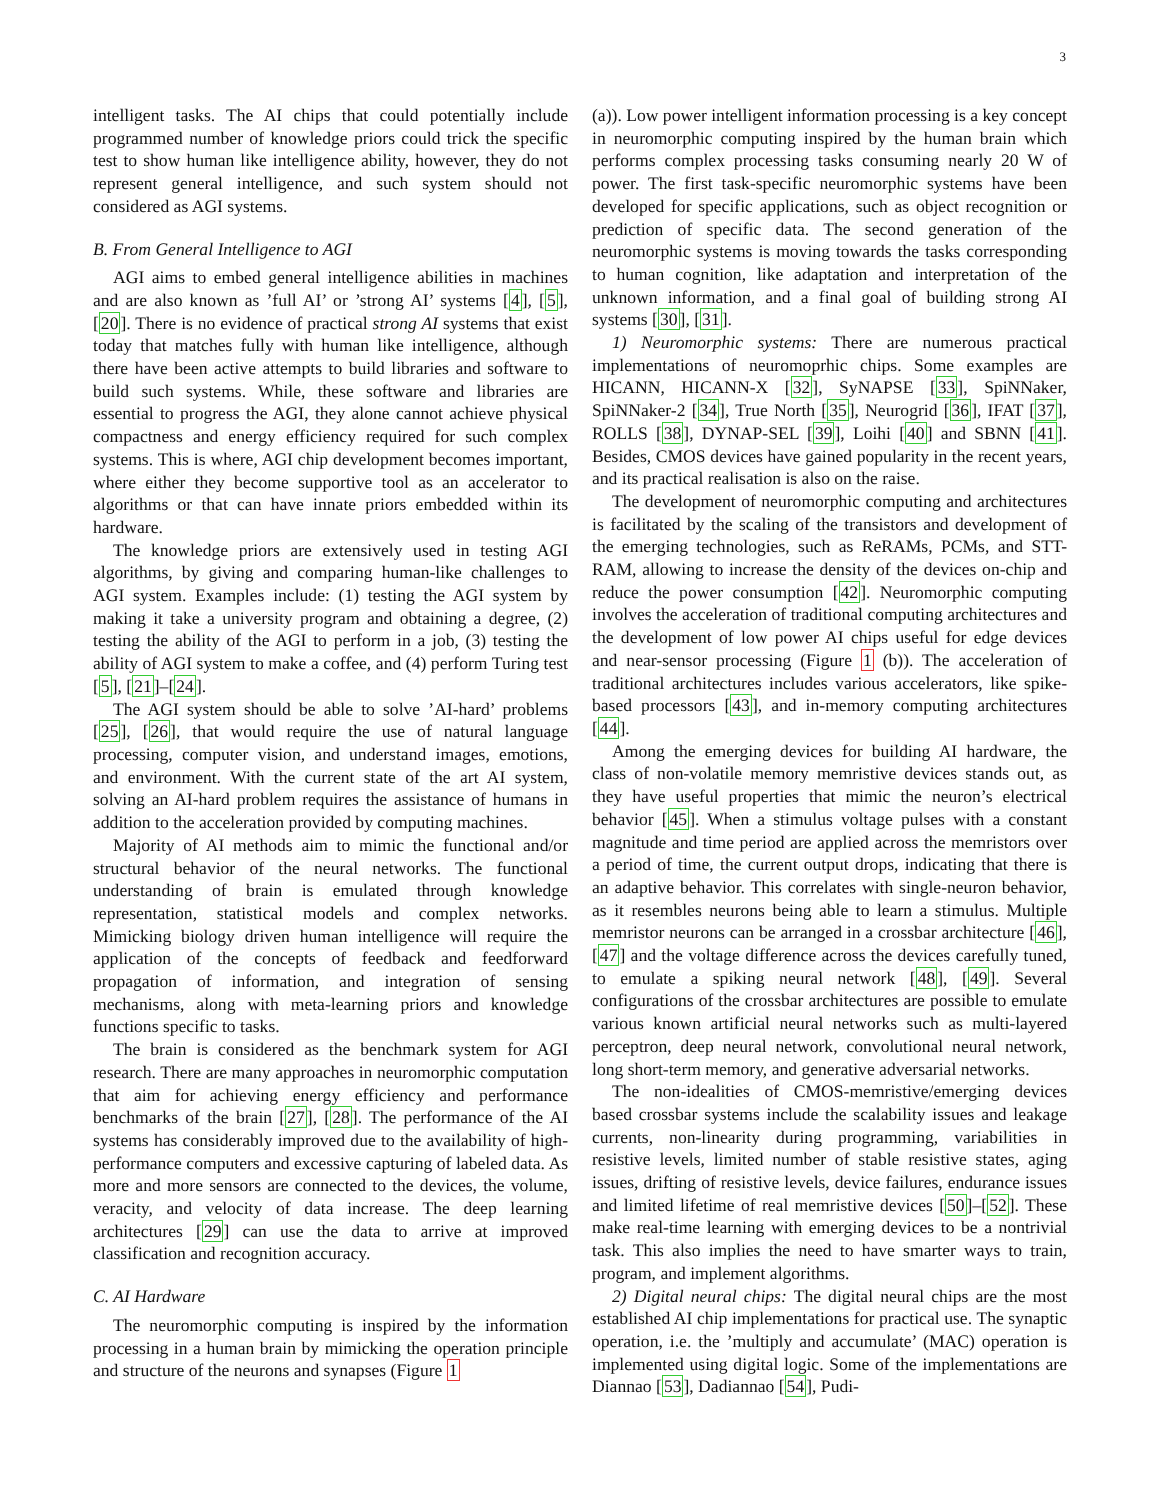3
intelligent tasks. The AI chips that could potentially include programmed number of knowledge priors could trick the specific test to show human like intelligence ability, however, they do not represent general intelligence, and such system should not considered as AGI systems.
B. From General Intelligence to AGI
AGI aims to embed general intelligence abilities in machines and are also known as ’full AI’ or ’strong AI’ systems [4], [5], [20]. There is no evidence of practical strong AI systems that exist today that matches fully with human like intelligence, although there have been active attempts to build libraries and software to build such systems. While, these software and libraries are essential to progress the AGI, they alone cannot achieve physical compactness and energy efficiency required for such complex systems. This is where, AGI chip development becomes important, where either they become supportive tool as an accelerator to algorithms or that can have innate priors embedded within its hardware.
The knowledge priors are extensively used in testing AGI algorithms, by giving and comparing human-like challenges to AGI system. Examples include: (1) testing the AGI system by making it take a university program and obtaining a degree, (2) testing the ability of the AGI to perform in a job, (3) testing the ability of AGI system to make a coffee, and (4) perform Turing test [5], [21]–[24].
The AGI system should be able to solve ’AI-hard’ problems [25], [26], that would require the use of natural language processing, computer vision, and understand images, emotions, and environment. With the current state of the art AI system, solving an AI-hard problem requires the assistance of humans in addition to the acceleration provided by computing machines.
Majority of AI methods aim to mimic the functional and/or structural behavior of the neural networks. The functional understanding of brain is emulated through knowledge representation, statistical models and complex networks. Mimicking biology driven human intelligence will require the application of the concepts of feedback and feedforward propagation of information, and integration of sensing mechanisms, along with meta-learning priors and knowledge functions specific to tasks.
The brain is considered as the benchmark system for AGI research. There are many approaches in neuromorphic computation that aim for achieving energy efficiency and performance benchmarks of the brain [27], [28]. The performance of the AI systems has considerably improved due to the availability of high-performance computers and excessive capturing of labeled data. As more and more sensors are connected to the devices, the volume, veracity, and velocity of data increase. The deep learning architectures [29] can use the data to arrive at improved classification and recognition accuracy.
C. AI Hardware
The neuromorphic computing is inspired by the information processing in a human brain by mimicking the operation principle and structure of the neurons and synapses (Figure 1
(a)). Low power intelligent information processing is a key concept in neuromorphic computing inspired by the human brain which performs complex processing tasks consuming nearly 20 W of power. The first task-specific neuromorphic systems have been developed for specific applications, such as object recognition or prediction of specific data. The second generation of the neuromorphic systems is moving towards the tasks corresponding to human cognition, like adaptation and interpretation of the unknown information, and a final goal of building strong AI systems [30], [31].
1) Neuromorphic systems: There are numerous practical implementations of neuromoprhic chips. Some examples are HICANN, HICANN-X [32], SyNAPSE [33], SpiNNaker, SpiNNaker-2 [34], True North [35], Neurogrid [36], IFAT [37], ROLLS [38], DYNAP-SEL [39], Loihi [40] and SBNN [41]. Besides, CMOS devices have gained popularity in the recent years, and its practical realisation is also on the raise.
The development of neuromorphic computing and architectures is facilitated by the scaling of the transistors and development of the emerging technologies, such as ReRAMs, PCMs, and STT-RAM, allowing to increase the density of the devices on-chip and reduce the power consumption [42]. Neuromorphic computing involves the acceleration of traditional computing architectures and the development of low power AI chips useful for edge devices and near-sensor processing (Figure 1 (b)). The acceleration of traditional architectures includes various accelerators, like spike-based processors [43], and in-memory computing architectures [44].
Among the emerging devices for building AI hardware, the class of non-volatile memory memristive devices stands out, as they have useful properties that mimic the neuron’s electrical behavior [45]. When a stimulus voltage pulses with a constant magnitude and time period are applied across the memristors over a period of time, the current output drops, indicating that there is an adaptive behavior. This correlates with single-neuron behavior, as it resembles neurons being able to learn a stimulus. Multiple memristor neurons can be arranged in a crossbar architecture [46], [47] and the voltage difference across the devices carefully tuned, to emulate a spiking neural network [48], [49]. Several configurations of the crossbar architectures are possible to emulate various known artificial neural networks such as multi-layered perceptron, deep neural network, convolutional neural network, long short-term memory, and generative adversarial networks.
The non-idealities of CMOS-memristive/emerging devices based crossbar systems include the scalability issues and leakage currents, non-linearity during programming, variabilities in resistive levels, limited number of stable resistive states, aging issues, drifting of resistive levels, device failures, endurance issues and limited lifetime of real memristive devices [50]–[52]. These make real-time learning with emerging devices to be a nontrivial task. This also implies the need to have smarter ways to train, program, and implement algorithms.
2) Digital neural chips: The digital neural chips are the most established AI chip implementations for practical use. The synaptic operation, i.e. the ’multiply and accumulate’ (MAC) operation is implemented using digital logic. Some of the implementations are Diannao [53], Dadiannao [54], Pudi-